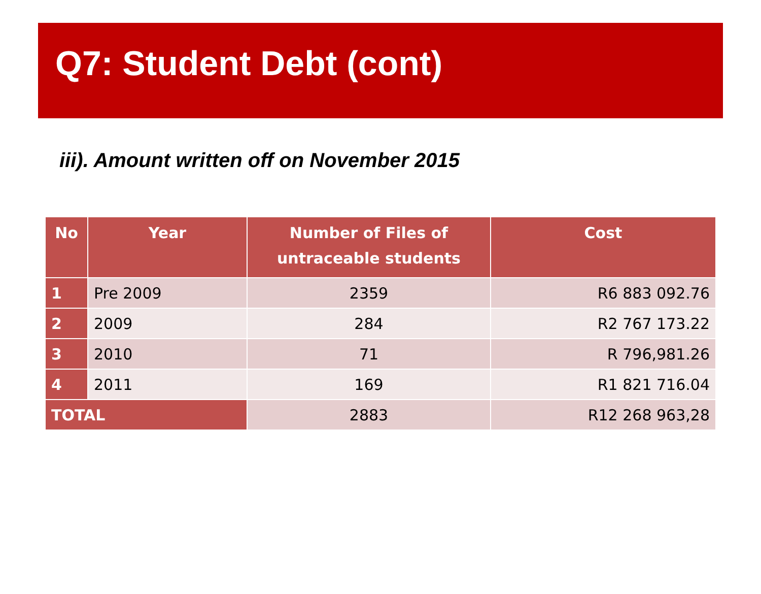Q7: Student Debt (cont)
iii). Amount written off on November 2015
| No | Year | Number of Files of untraceable students | Cost |
| --- | --- | --- | --- |
| 1 | Pre 2009 | 2359 | R6 883 092.76 |
| 2 | 2009 | 284 | R2 767 173.22 |
| 3 | 2010 | 71 | R 796,981.26 |
| 4 | 2011 | 169 | R1 821 716.04 |
| TOTAL | | 2883 | R12 268 963,28 |